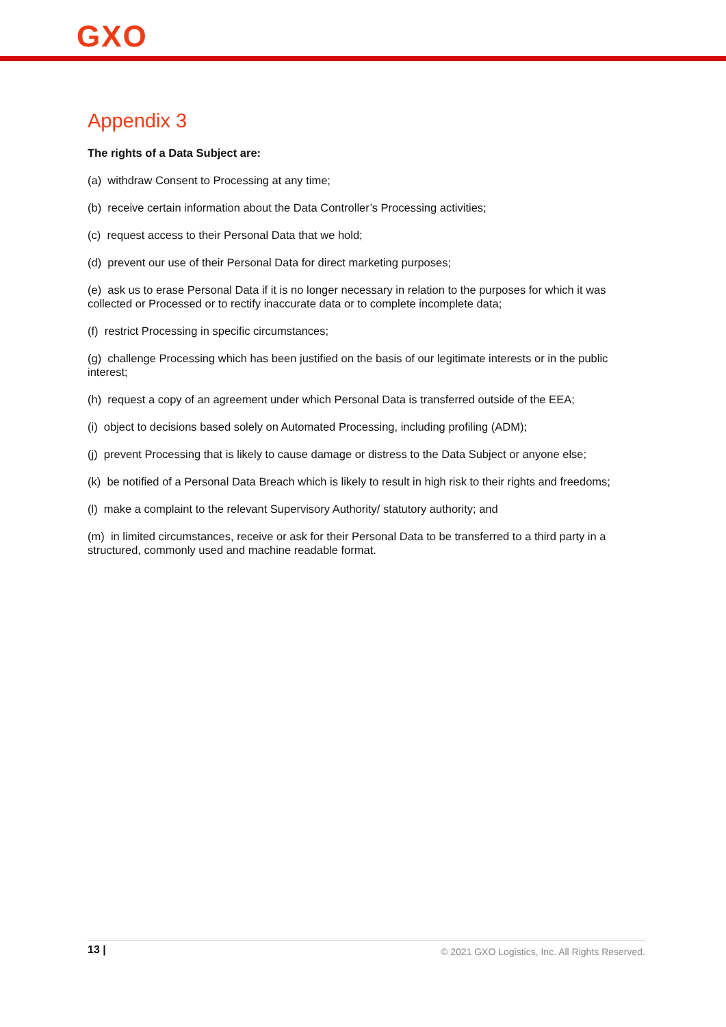GXO
Appendix 3
The rights of a Data Subject are:
(a) withdraw Consent to Processing at any time;
(b) receive certain information about the Data Controller’s Processing activities;
(c) request access to their Personal Data that we hold;
(d) prevent our use of their Personal Data for direct marketing purposes;
(e) ask us to erase Personal Data if it is no longer necessary in relation to the purposes for which it was collected or Processed or to rectify inaccurate data or to complete incomplete data;
(f) restrict Processing in specific circumstances;
(g) challenge Processing which has been justified on the basis of our legitimate interests or in the public interest;
(h) request a copy of an agreement under which Personal Data is transferred outside of the EEA;
(i) object to decisions based solely on Automated Processing, including profiling (ADM);
(j) prevent Processing that is likely to cause damage or distress to the Data Subject or anyone else;
(k) be notified of a Personal Data Breach which is likely to result in high risk to their rights and freedoms;
(l) make a complaint to the relevant Supervisory Authority/ statutory authority; and
(m) in limited circumstances, receive or ask for their Personal Data to be transferred to a third party in a structured, commonly used and machine readable format.
13 | © 2021 GXO Logistics, Inc. All Rights Reserved.